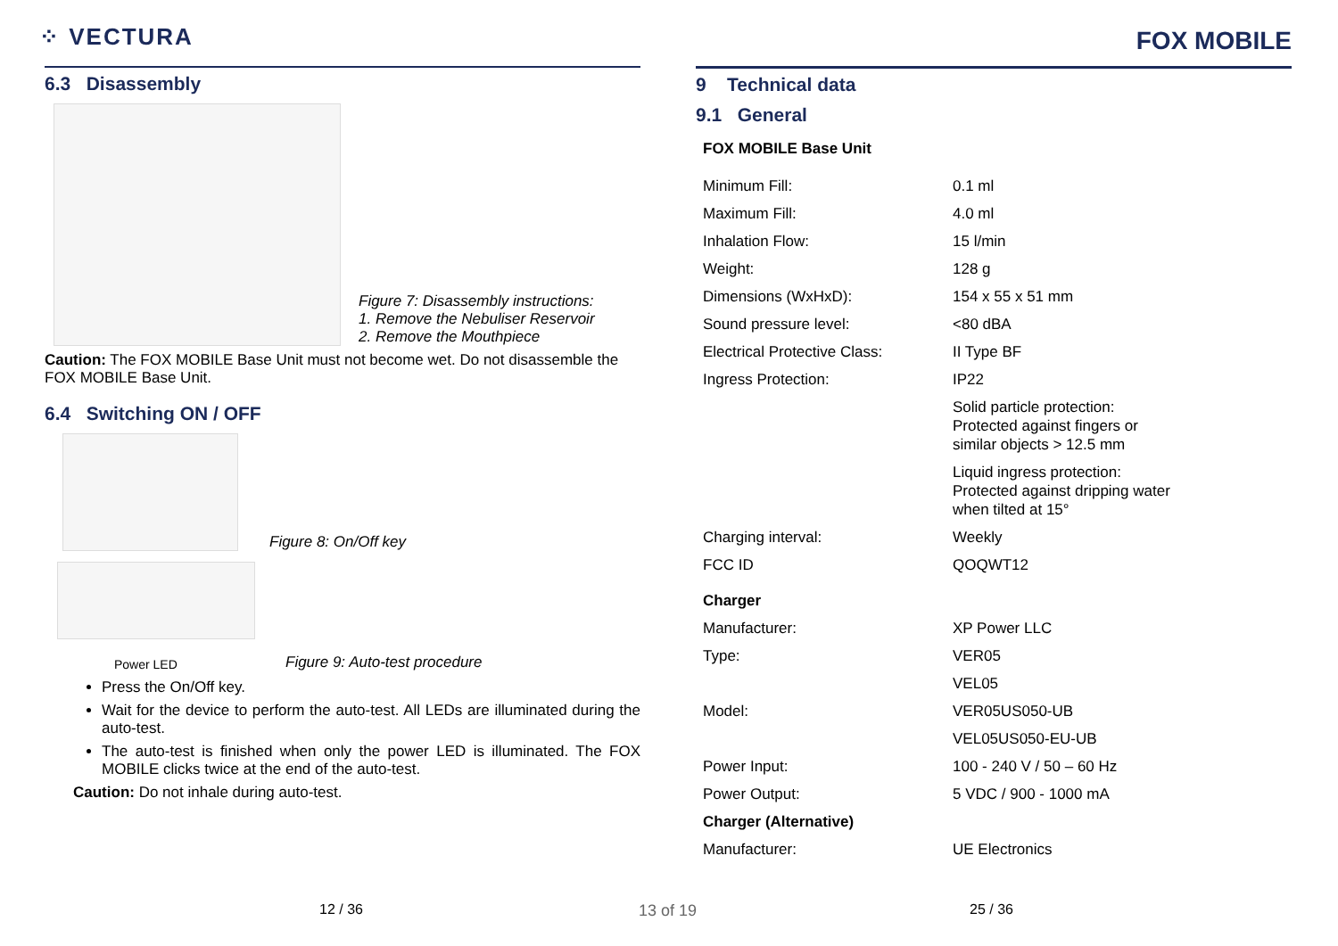⁘ VECTURA
FOX MOBILE
6.3 Disassembly
Figure 7: Disassembly instructions:
1. Remove the Nebuliser Reservoir
2. Remove the Mouthpiece
Caution: The FOX MOBILE Base Unit must not become wet. Do not disassemble the FOX MOBILE Base Unit.
6.4 Switching ON / OFF
Figure 8: On/Off key
Power LED
Figure 9: Auto-test procedure
Press the On/Off key.
Wait for the device to perform the auto-test. All LEDs are illuminated during the auto-test.
The auto-test is finished when only the power LED is illuminated. The FOX MOBILE clicks twice at the end of the auto-test.
Caution: Do not inhale during auto-test.
9 Technical data
9.1 General
| FOX MOBILE Base Unit | |
| Minimum Fill: | 0.1 ml |
| Maximum Fill: | 4.0 ml |
| Inhalation Flow: | 15 l/min |
| Weight: | 128 g |
| Dimensions (WxHxD): | 154 x 55 x 51 mm |
| Sound pressure level: | <80 dBA |
| Electrical Protective Class: | II Type BF |
| Ingress Protection: | IP22 |
| | Solid particle protection: Protected against fingers or similar objects > 12.5 mm |
| | Liquid ingress protection: Protected against dripping water when tilted at 15° |
| Charging interval: | Weekly |
| FCC ID | QOQWT12 |
| Charger | |
| Manufacturer: | XP Power LLC |
| Type: | VER05 |
| | VEL05 |
| Model: | VER05US050-UB |
| | VEL05US050-EU-UB |
| Power Input: | 100 - 240 V / 50 – 60 Hz |
| Power Output: | 5 VDC / 900 - 1000 mA |
| Charger (Alternative) | |
| Manufacturer: | UE Electronics |
12 / 36 13 of 19 25 / 36